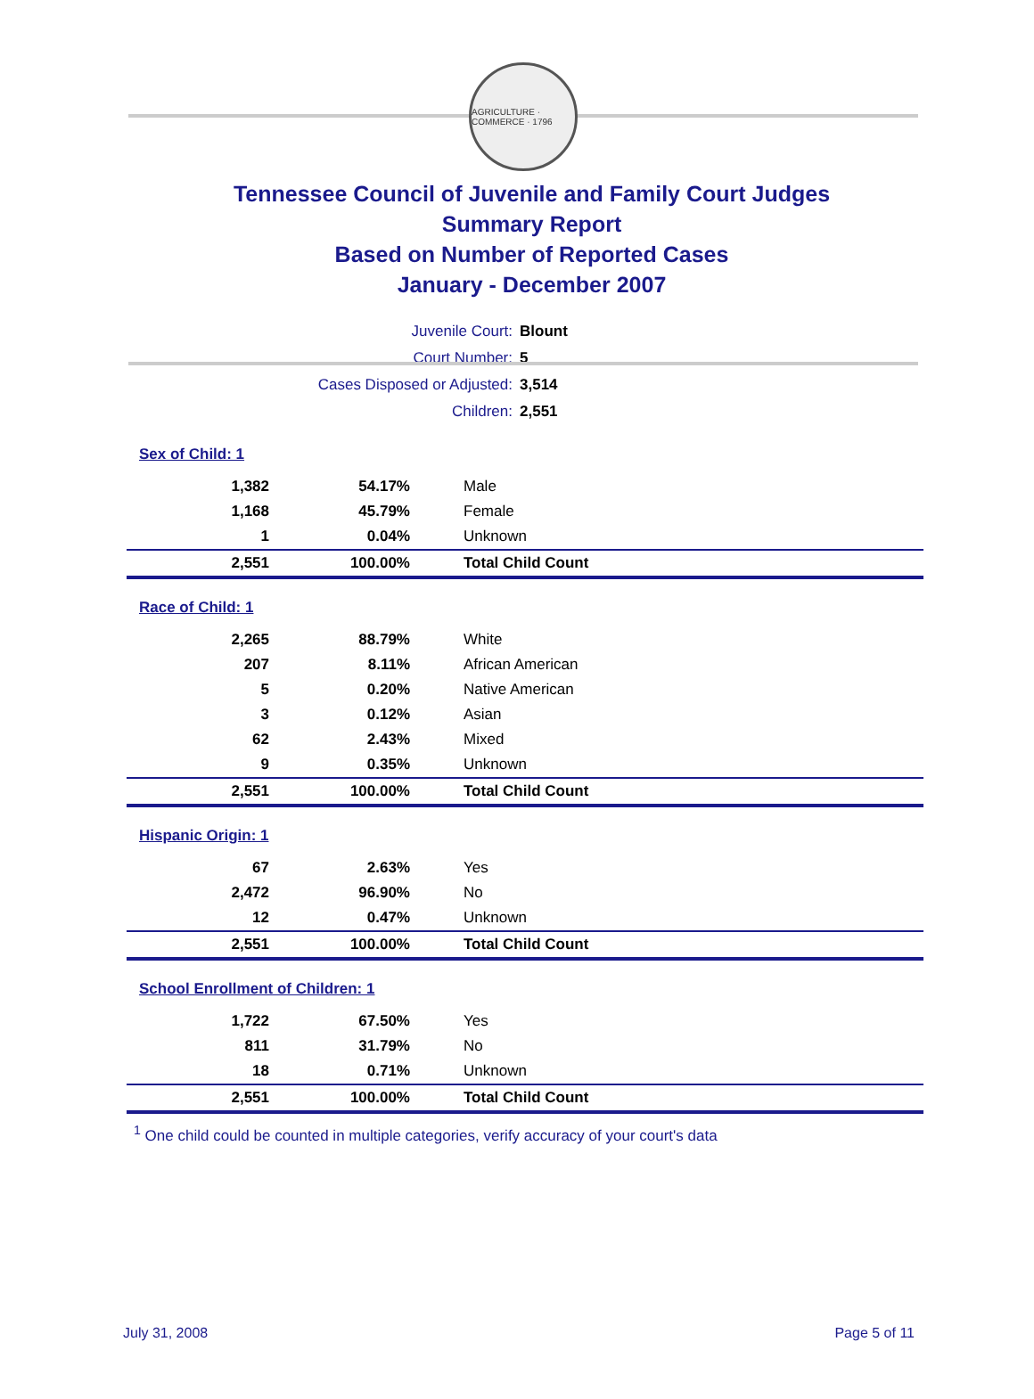AGRICULTURE · COMMERCE · 1796
Tennessee Council of Juvenile and Family Court Judges
Summary Report
Based on Number of Reported Cases
January - December 2007
| Juvenile Court: | Blount |
| Court Number: | 5 |
| Cases Disposed or Adjusted: | 3,514 |
| Children: | 2,551 |
| Sex of Child: 1 | | |
| 1,382 | 54.17% | Male |
| 1,168 | 45.79% | Female |
| 1 | 0.04% | Unknown |
| 2,551 | 100.00% | Total Child Count |
| Race of Child: 1 | | |
| 2,265 | 88.79% | White |
| 207 | 8.11% | African American |
| 5 | 0.20% | Native American |
| 3 | 0.12% | Asian |
| 62 | 2.43% | Mixed |
| 9 | 0.35% | Unknown |
| 2,551 | 100.00% | Total Child Count |
| Hispanic Origin: 1 | | |
| 67 | 2.63% | Yes |
| 2,472 | 96.90% | No |
| 12 | 0.47% | Unknown |
| 2,551 | 100.00% | Total Child Count |
| School Enrollment of Children: 1 | | |
| 1,722 | 67.50% | Yes |
| 811 | 31.79% | No |
| 18 | 0.71% | Unknown |
| 2,551 | 100.00% | Total Child Count |
<sup>1</sup> One child could be counted in multiple categories, verify accuracy of your court's data
July 31, 2008 Page 5 of 11